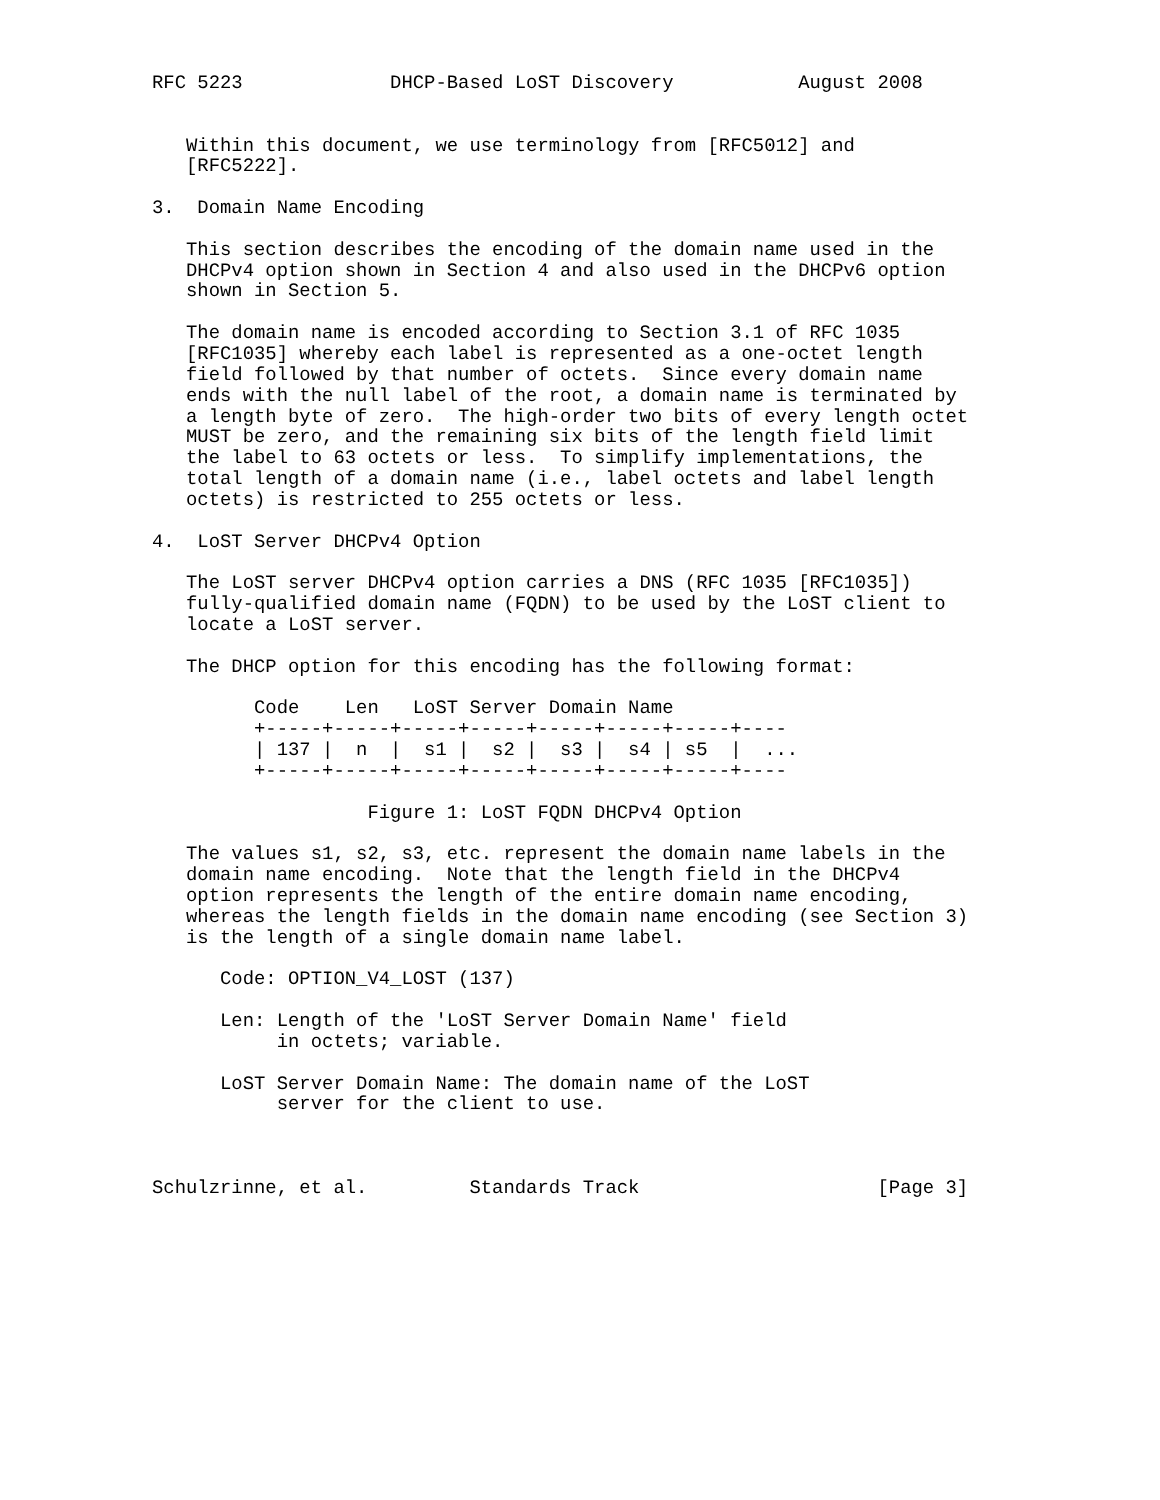RFC 5223             DHCP-Based LoST Discovery           August 2008


   Within this document, we use terminology from [RFC5012] and
   [RFC5222].

3.  Domain Name Encoding

   This section describes the encoding of the domain name used in the
   DHCPv4 option shown in Section 4 and also used in the DHCPv6 option
   shown in Section 5.

   The domain name is encoded according to Section 3.1 of RFC 1035
   [RFC1035] whereby each label is represented as a one-octet length
   field followed by that number of octets.  Since every domain name
   ends with the null label of the root, a domain name is terminated by
   a length byte of zero.  The high-order two bits of every length octet
   MUST be zero, and the remaining six bits of the length field limit
   the label to 63 octets or less.  To simplify implementations, the
   total length of a domain name (i.e., label octets and label length
   octets) is restricted to 255 octets or less.

4.  LoST Server DHCPv4 Option

   The LoST server DHCPv4 option carries a DNS (RFC 1035 [RFC1035])
   fully-qualified domain name (FQDN) to be used by the LoST client to
   locate a LoST server.

   The DHCP option for this encoding has the following format:

         Code    Len   LoST Server Domain Name
         +-----+-----+-----+-----+-----+-----+-----+----
         | 137 |  n  |  s1 |  s2 |  s3 |  s4 | s5  |  ...
         +-----+-----+-----+-----+-----+-----+-----+----

                   Figure 1: LoST FQDN DHCPv4 Option

   The values s1, s2, s3, etc. represent the domain name labels in the
   domain name encoding.  Note that the length field in the DHCPv4
   option represents the length of the entire domain name encoding,
   whereas the length fields in the domain name encoding (see Section 3)
   is the length of a single domain name label.

      Code: OPTION_V4_LOST (137)

      Len: Length of the 'LoST Server Domain Name' field
           in octets; variable.

      LoST Server Domain Name: The domain name of the LoST
           server for the client to use.



Schulzrinne, et al.         Standards Track                     [Page 3]